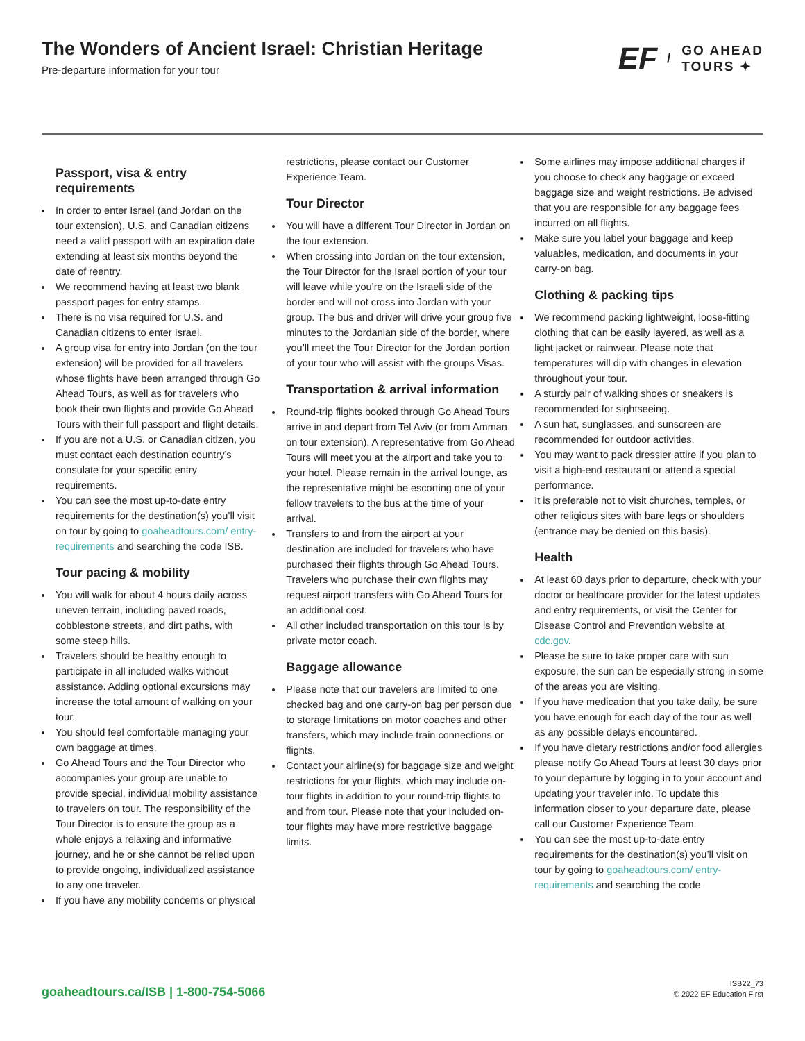The Wonders of Ancient Israel: Christian Heritage
Pre-departure information for your tour
EF / GO AHEAD
TOURS ✦
Passport, visa & entry requirements
In order to enter Israel (and Jordan on the tour extension), U.S. and Canadian citizens need a valid passport with an expiration date extending at least six months beyond the date of reentry.
We recommend having at least two blank passport pages for entry stamps.
There is no visa required for U.S. and Canadian citizens to enter Israel.
A group visa for entry into Jordan (on the tour extension) will be provided for all travelers whose flights have been arranged through Go Ahead Tours, as well as for travelers who book their own flights and provide Go Ahead Tours with their full passport and flight details.
If you are not a U.S. or Canadian citizen, you must contact each destination country’s consulate for your specific entry requirements.
You can see the most up-to-date entry requirements for the destination(s) you’ll visit on tour by going to goaheadtours.com/ entry-requirements and searching the code ISB.
Tour pacing & mobility
You will walk for about 4 hours daily across uneven terrain, including paved roads, cobblestone streets, and dirt paths, with some steep hills.
Travelers should be healthy enough to participate in all included walks without assistance. Adding optional excursions may increase the total amount of walking on your tour.
You should feel comfortable managing your own baggage at times.
Go Ahead Tours and the Tour Director who accompanies your group are unable to provide special, individual mobility assistance to travelers on tour. The responsibility of the Tour Director is to ensure the group as a whole enjoys a relaxing and informative journey, and he or she cannot be relied upon to provide ongoing, individualized assistance to any one traveler.
If you have any mobility concerns or physical
restrictions, please contact our Customer Experience Team.
Tour Director
You will have a different Tour Director in Jordan on the tour extension.
When crossing into Jordan on the tour extension, the Tour Director for the Israel portion of your tour will leave while you’re on the Israeli side of the border and will not cross into Jordan with your group. The bus and driver will drive your group five minutes to the Jordanian side of the border, where you’ll meet the Tour Director for the Jordan portion of your tour who will assist with the groups Visas.
Transportation & arrival information
Round-trip flights booked through Go Ahead Tours arrive in and depart from Tel Aviv (or from Amman on tour extension). A representative from Go Ahead Tours will meet you at the airport and take you to your hotel. Please remain in the arrival lounge, as the representative might be escorting one of your fellow travelers to the bus at the time of your arrival.
Transfers to and from the airport at your destination are included for travelers who have purchased their flights through Go Ahead Tours. Travelers who purchase their own flights may request airport transfers with Go Ahead Tours for an additional cost.
All other included transportation on this tour is by private motor coach.
Baggage allowance
Please note that our travelers are limited to one checked bag and one carry-on bag per person due to storage limitations on motor coaches and other transfers, which may include train connections or flights.
Contact your airline(s) for baggage size and weight restrictions for your flights, which may include on-tour flights in addition to your round-trip flights to and from tour. Please note that your included on-tour flights may have more restrictive baggage limits.
Some airlines may impose additional charges if you choose to check any baggage or exceed baggage size and weight restrictions. Be advised that you are responsible for any baggage fees incurred on all flights.
Make sure you label your baggage and keep valuables, medication, and documents in your carry-on bag.
Clothing & packing tips
We recommend packing lightweight, loose-fitting clothing that can be easily layered, as well as a light jacket or rainwear. Please note that temperatures will dip with changes in elevation throughout your tour.
A sturdy pair of walking shoes or sneakers is recommended for sightseeing.
A sun hat, sunglasses, and sunscreen are recommended for outdoor activities.
You may want to pack dressier attire if you plan to visit a high-end restaurant or attend a special performance.
It is preferable not to visit churches, temples, or other religious sites with bare legs or shoulders (entrance may be denied on this basis).
Health
At least 60 days prior to departure, check with your doctor or healthcare provider for the latest updates and entry requirements, or visit the Center for Disease Control and Prevention website at cdc.gov.
Please be sure to take proper care with sun exposure, the sun can be especially strong in some of the areas you are visiting.
If you have medication that you take daily, be sure you have enough for each day of the tour as well as any possible delays encountered.
If you have dietary restrictions and/or food allergies please notify Go Ahead Tours at least 30 days prior to your departure by logging in to your account and updating your traveler info. To update this information closer to your departure date, please call our Customer Experience Team.
You can see the most up-to-date entry requirements for the destination(s) you’ll visit on tour by going to goaheadtours.com/ entry-requirements and searching the code
goaheadtours.ca/ISB | 1-800-754-5066
ISB22_73
© 2022 EF Education First